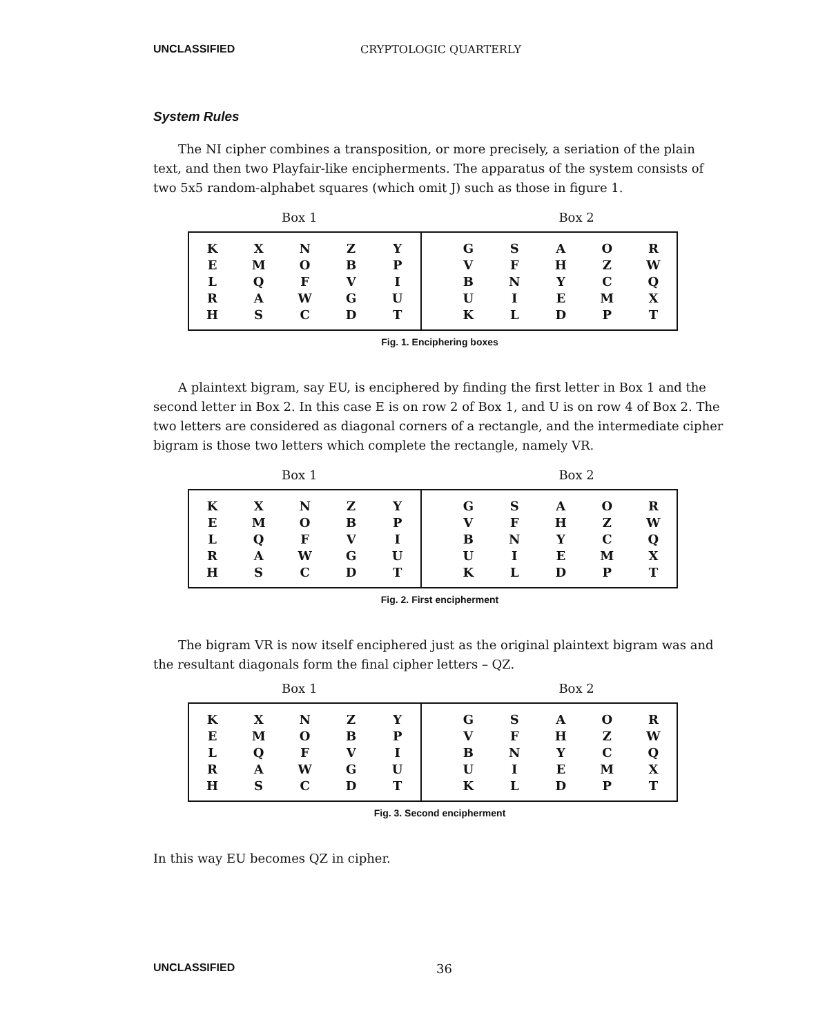UNCLASSIFIED CRYPTOLOGIC QUARTERLY
System Rules
The NI cipher combines a transposition, or more precisely, a seriation of the plain text, and then two Playfair-like encipherments. The apparatus of the system consists of two 5x5 random-alphabet squares (which omit J) such as those in figure 1.
Box 1 Box 2
| K | X | N | Z | Y | | G | S | A | O | R |
| E | M | O | B | P | | V | F | H | Z | W |
| L | Q | F | V | I | | B | N | Y | C | Q |
| R | A | W | G | U | | U | I | E | M | X |
| H | S | C | D | T | | K | L | D | P | T |
Fig. 1. Enciphering boxes
A plaintext bigram, say EU, is enciphered by finding the first letter in Box 1 and the second letter in Box 2. In this case E is on row 2 of Box 1, and U is on row 4 of Box 2. The two letters are considered as diagonal corners of a rectangle, and the intermediate cipher bigram is those two letters which complete the rectangle, namely VR.
Box 1 Box 2
| K | X | N | Z | Y | | G | S | A | O | R |
| E | M | O | B | P | | V | F | H | Z | W |
| L | Q | F | V | I | | B | N | Y | C | Q |
| R | A | W | G | U | | U | I | E | M | X |
| H | S | C | D | T | | K | L | D | P | T |
Fig. 2. First encipherment
The bigram VR is now itself enciphered just as the original plaintext bigram was and the resultant diagonals form the final cipher letters – QZ.
Box 1 Box 2
| K | X | N | Z | Y | | G | S | A | O | R |
| E | M | O | B | P | | V | F | H | Z | W |
| L | Q | F | V | I | | B | N | Y | C | Q |
| R | A | W | G | U | | U | I | E | M | X |
| H | S | C | D | T | | K | L | D | P | T |
Fig. 3. Second encipherment
In this way EU becomes QZ in cipher.
UNCLASSIFIED 36